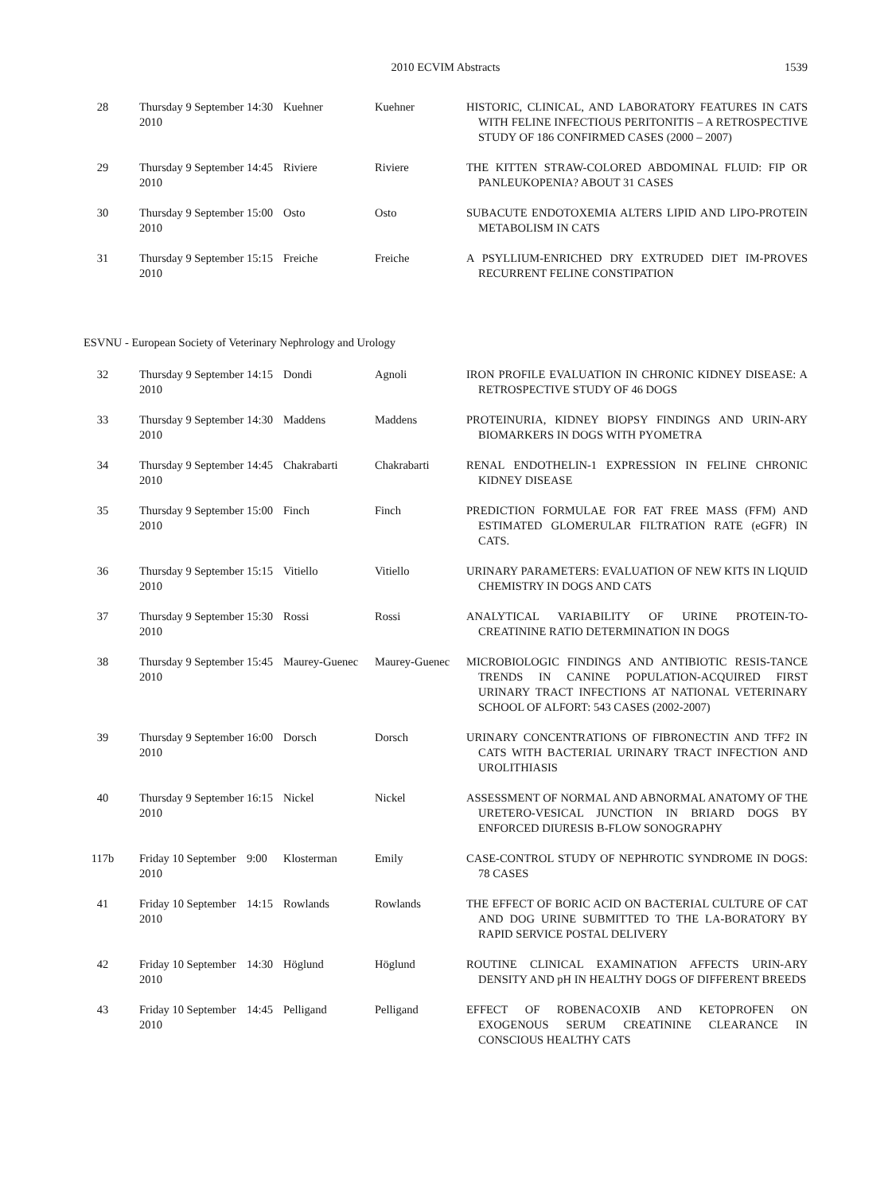2010 ECVIM Abstracts
1539
| 28 | Thursday 9 September 2010 | 14:30 | Kuehner | Kuehner | HISTORIC, CLINICAL, AND LABORATORY FEATURES IN CATS WITH FELINE INFECTIOUS PERITONITIS – A RETROSPECTIVE STUDY OF 186 CONFIRMED CASES (2000 – 2007) |
| 29 | Thursday 9 September 2010 | 14:45 | Riviere | Riviere | THE KITTEN STRAW-COLORED ABDOMINAL FLUID: FIP OR PANLEUKOPENIA? ABOUT 31 CASES |
| 30 | Thursday 9 September 2010 | 15:00 | Osto | Osto | SUBACUTE ENDOTOXEMIA ALTERS LIPID AND LIPO-PROTEIN METABOLISM IN CATS |
| 31 | Thursday 9 September 2010 | 15:15 | Freiche | Freiche | A PSYLLIUM-ENRICHED DRY EXTRUDED DIET IM-PROVES RECURRENT FELINE CONSTIPATION |
ESVNU - European Society of Veterinary Nephrology and Urology
| 32 | Thursday 9 September 2010 | 14:15 | Dondi | Agnoli | IRON PROFILE EVALUATION IN CHRONIC KIDNEY DISEASE: A RETROSPECTIVE STUDY OF 46 DOGS |
| 33 | Thursday 9 September 2010 | 14:30 | Maddens | Maddens | PROTEINURIA, KIDNEY BIOPSY FINDINGS AND URIN-ARY BIOMARKERS IN DOGS WITH PYOMETRA |
| 34 | Thursday 9 September 2010 | 14:45 | Chakrabarti | Chakrabarti | RENAL ENDOTHELIN-1 EXPRESSION IN FELINE CHRONIC KIDNEY DISEASE |
| 35 | Thursday 9 September 2010 | 15:00 | Finch | Finch | PREDICTION FORMULAE FOR FAT FREE MASS (FFM) AND ESTIMATED GLOMERULAR FILTRATION RATE (eGFR) IN CATS. |
| 36 | Thursday 9 September 2010 | 15:15 | Vitiello | Vitiello | URINARY PARAMETERS: EVALUATION OF NEW KITS IN LIQUID CHEMISTRY IN DOGS AND CATS |
| 37 | Thursday 9 September 2010 | 15:30 | Rossi | Rossi | ANALYTICAL VARIABILITY OF URINE PROTEIN-TO-CREATININE RATIO DETERMINATION IN DOGS |
| 38 | Thursday 9 September 2010 | 15:45 | Maurey-Guenec | Maurey-Guenec | MICROBIOLOGIC FINDINGS AND ANTIBIOTIC RESIS-TANCE TRENDS IN CANINE POPULATION-ACQUIRED FIRST URINARY TRACT INFECTIONS AT NATIONAL VETERINARY SCHOOL OF ALFORT: 543 CASES (2002-2007) |
| 39 | Thursday 9 September 2010 | 16:00 | Dorsch | Dorsch | URINARY CONCENTRATIONS OF FIBRONECTIN AND TFF2 IN CATS WITH BACTERIAL URINARY TRACT INFECTION AND UROLITHIASIS |
| 40 | Thursday 9 September 2010 | 16:15 | Nickel | Nickel | ASSESSMENT OF NORMAL AND ABNORMAL ANATOMY OF THE URETERO-VESICAL JUNCTION IN BRIARD DOGS BY ENFORCED DIURESIS B-FLOW SONOGRAPHY |
| 117b | Friday 10 September 2010 | 9:00 | Klosterman | Emily | CASE-CONTROL STUDY OF NEPHROTIC SYNDROME IN DOGS: 78 CASES |
| 41 | Friday 10 September 2010 | 14:15 | Rowlands | Rowlands | THE EFFECT OF BORIC ACID ON BACTERIAL CULTURE OF CAT AND DOG URINE SUBMITTED TO THE LA-BORATORY BY RAPID SERVICE POSTAL DELIVERY |
| 42 | Friday 10 September 2010 | 14:30 | Höglund | Höglund | ROUTINE CLINICAL EXAMINATION AFFECTS URIN-ARY DENSITY AND pH IN HEALTHY DOGS OF DIFFERENT BREEDS |
| 43 | Friday 10 September 2010 | 14:45 | Pelligand | Pelligand | EFFECT OF ROBENACOXIB AND KETOPROFEN ON EXOGENOUS SERUM CREATININE CLEARANCE IN CONSCIOUS HEALTHY CATS |